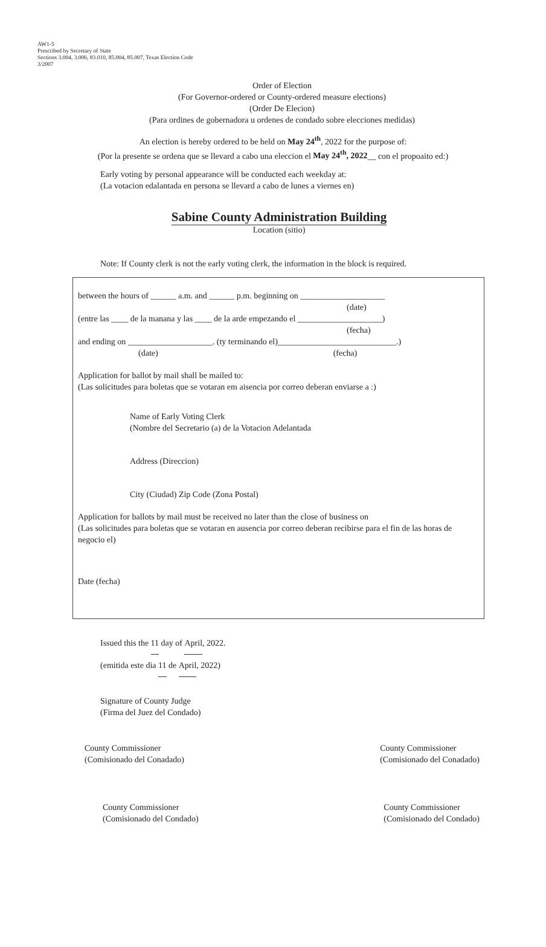AW1-5
Prescribed by Secretary of State
Sections 3.004, 3.006, 83.010, 85.004, 85.007, Texas Election Code
3/2007
Order of Election
(For Governor-ordered or County-ordered measure elections)
(Order De Elecion)
(Para ordines de gobernadora u ordenes de condado sobre elecciones medidas)
An election is hereby ordered to be held on May 24<sup>th</sup>, 2022 for the purpose of:
(Por la presente se ordena que se llevard a cabo una eleccion el May 24<sup>th</sup>, 2022__ con el propoaito ed:)
Early voting by personal appearance will be conducted each weekday at:
(La votacion edalantada en persona se llevard a cabo de lunes a viernes en)
Sabine County Administration Building
Location (sitio)
Note: If County clerk is not the early voting clerk, the information in the block is required.
between the hours of ______ a.m. and ______ p.m. beginning on ____________________
(date)
(entre las ____ de la manana y las ____ de la arde empezando el ____________________)
(fecha)
and ending on ____________________. (ty terminando el)____________________________.)
(date) (fecha)
Application for ballot by mail shall be mailed to:
(Las solicitudes para boletas que se votaran em aisencia por correo deberan enviarse a :)
Name of Early Voting Clerk
(Nombre del Secretario (a) de la Votacion Adelantada
Address (Direccion)
City (Ciudad) Zip Code (Zona Postal)
Application for ballots by mail must be received no later than the close of business on
(Las solicitudes para boletas que se votaran en ausencia por correo deberan recibirse para el fin de las horas de negocio el)
Date (fecha)
Issued this the 11 day of April, 2022.
(emitida este dia 11 de April, 2022)
Signature of County Judge
(Firma del Juez del Condado)
County Commissioner
(Comisionado del Conadado)
County Commissioner
(Comisionado del Conadado)
County Commissioner
(Comisionado del Condado)
County Commissioner
(Comisionado del Condado)